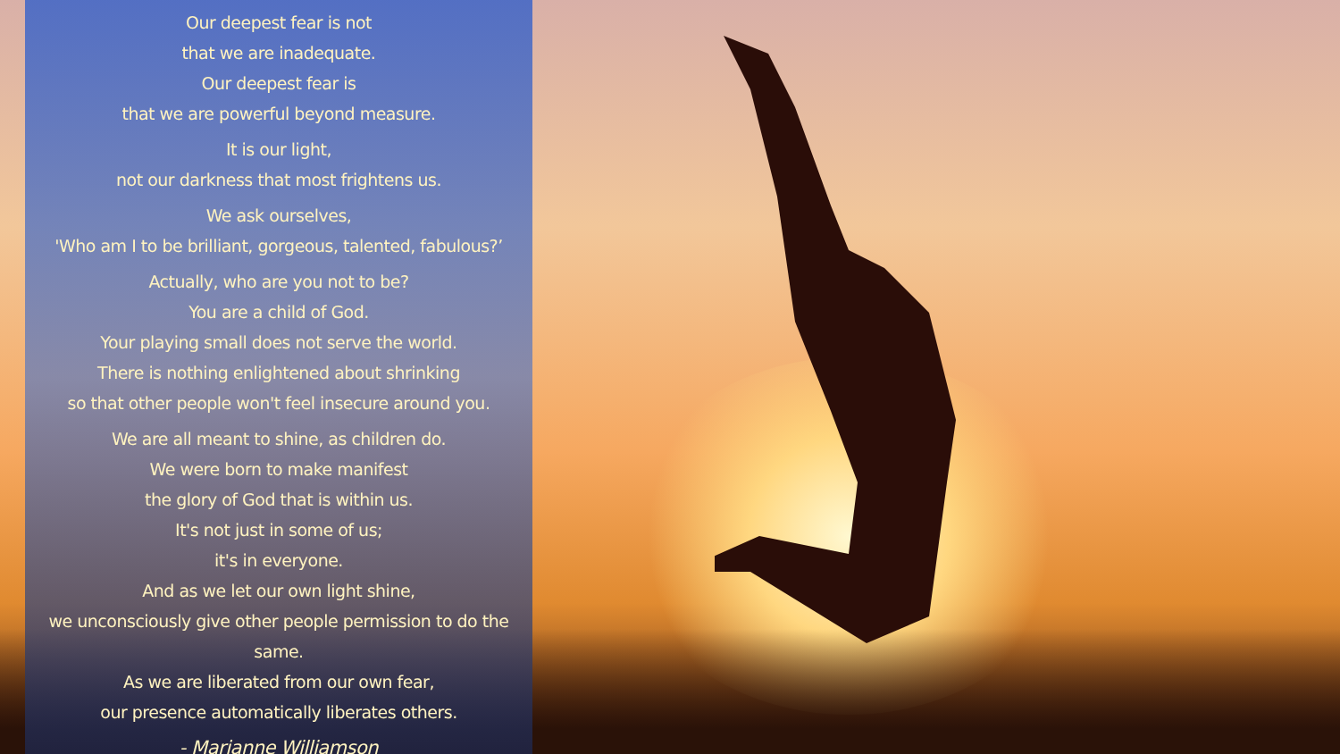Our deepest fear is not
that we are inadequate.
Our deepest fear is
that we are powerful beyond measure.
It is our light,
not our darkness that most frightens us.
We ask ourselves,
'Who am I to be brilliant, gorgeous, talented, fabulous?’
Actually, who are you not to be?
You are a child of God.
Your playing small does not serve the world.
There is nothing enlightened about shrinking
so that other people won't feel insecure around you.
We are all meant to shine, as children do.
We were born to make manifest
the glory of God that is within us.
It's not just in some of us;
it's in everyone.
And as we let our own light shine,
we unconsciously give other people permission to do the same.
As we are liberated from our own fear,
our presence automatically liberates others.
- Marianne Williamson